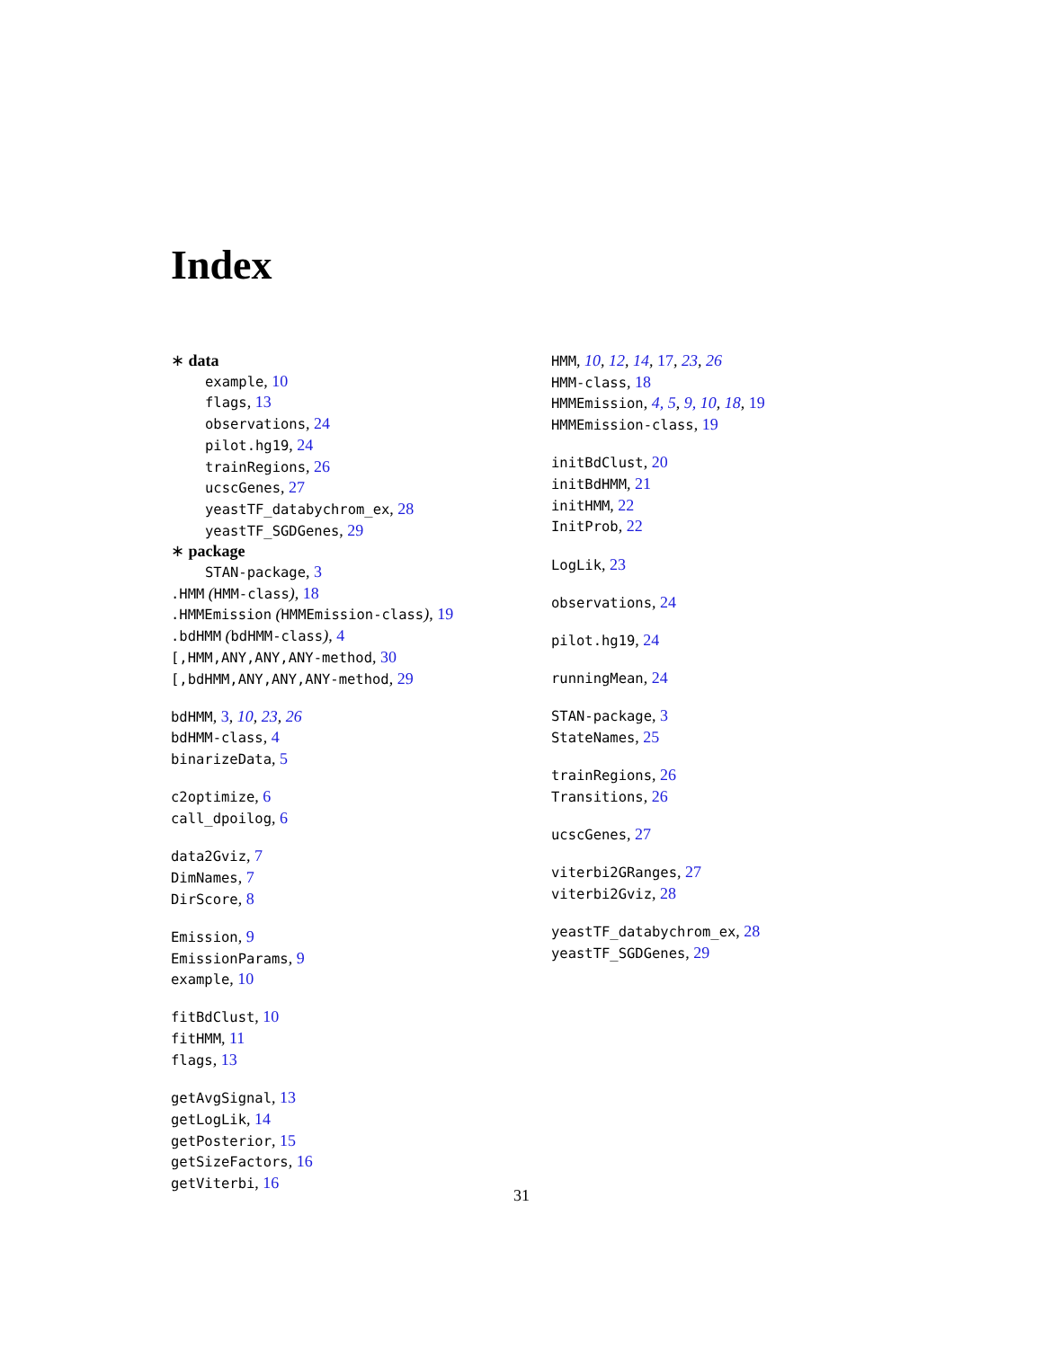Index
∗ data
example, 10
flags, 13
observations, 24
pilot.hg19, 24
trainRegions, 26
ucscGenes, 27
yeastTF_databychrom_ex, 28
yeastTF_SGDGenes, 29
∗ package
STAN-package, 3
.HMM (HMM-class), 18
.HMMEmission (HMMEmission-class), 19
.bdHMM (bdHMM-class), 4
[,HMM,ANY,ANY,ANY-method, 30
[,bdHMM,ANY,ANY,ANY-method, 29
bdHMM, 3, 10, 23, 26
bdHMM-class, 4
binarizeData, 5
c2optimize, 6
call_dpoilog, 6
data2Gviz, 7
DimNames, 7
DirScore, 8
Emission, 9
EmissionParams, 9
example, 10
fitBdClust, 10
fitHMM, 11
flags, 13
getAvgSignal, 13
getLogLik, 14
getPosterior, 15
getSizeFactors, 16
getViterbi, 16
HMM, 10, 12, 14, 17, 23, 26
HMM-class, 18
HMMEmission, 4, 5, 9, 10, 18, 19
HMMEmission-class, 19
initBdClust, 20
initBdHMM, 21
initHMM, 22
InitProb, 22
LogLik, 23
observations, 24
pilot.hg19, 24
runningMean, 24
STAN-package, 3
StateNames, 25
trainRegions, 26
Transitions, 26
ucscGenes, 27
viterbi2GRanges, 27
viterbi2Gviz, 28
yeastTF_databychrom_ex, 28
yeastTF_SGDGenes, 29
31